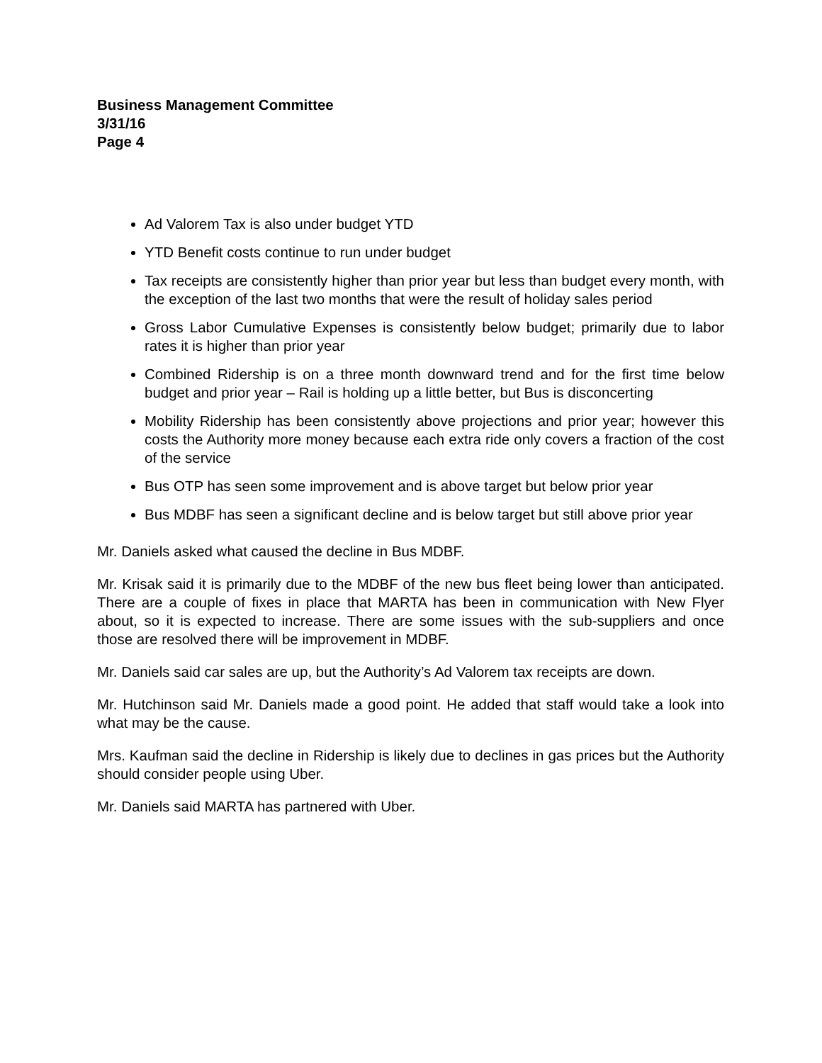Business Management Committee
3/31/16
Page 4
Ad Valorem Tax is also under budget YTD
YTD Benefit costs continue to run under budget
Tax receipts are consistently higher than prior year but less than budget every month, with the exception of the last two months that were the result of holiday sales period
Gross Labor Cumulative Expenses is consistently below budget; primarily due to labor rates it is higher than prior year
Combined Ridership is on a three month downward trend and for the first time below budget and prior year – Rail is holding up a little better, but Bus is disconcerting
Mobility Ridership has been consistently above projections and prior year; however this costs the Authority more money because each extra ride only covers a fraction of the cost of the service
Bus OTP has seen some improvement and is above target but below prior year
Bus MDBF has seen a significant decline and is below target but still above prior year
Mr. Daniels asked what caused the decline in Bus MDBF.
Mr. Krisak said it is primarily due to the MDBF of the new bus fleet being lower than anticipated. There are a couple of fixes in place that MARTA has been in communication with New Flyer about, so it is expected to increase. There are some issues with the sub-suppliers and once those are resolved there will be improvement in MDBF.
Mr. Daniels said car sales are up, but the Authority’s Ad Valorem tax receipts are down.
Mr. Hutchinson said Mr. Daniels made a good point. He added that staff would take a look into what may be the cause.
Mrs. Kaufman said the decline in Ridership is likely due to declines in gas prices but the Authority should consider people using Uber.
Mr. Daniels said MARTA has partnered with Uber.